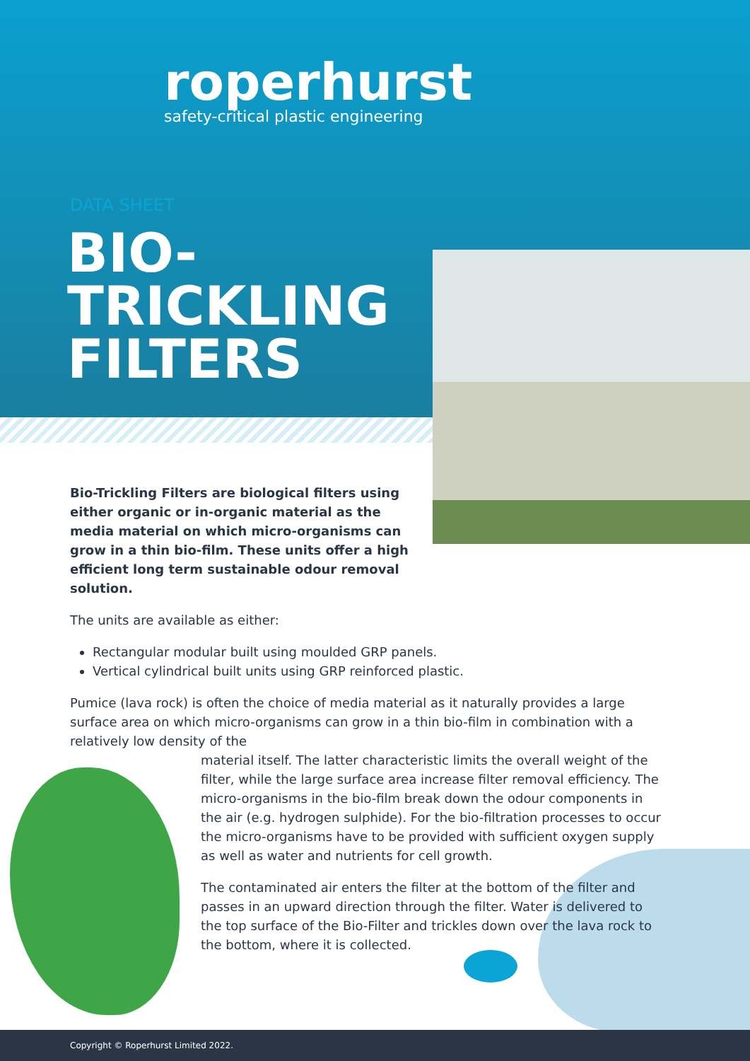roperhurst
safety-critical plastic engineering
DATA SHEET
BIO-
TRICKLING
FILTERS
Bio-Trickling Filters are biological filters using either organic or in-organic material as the media material on which micro-organisms can grow in a thin bio-film. These units offer a high efficient long term sustainable odour removal solution.
The units are available as either:
Rectangular modular built using moulded GRP panels.
Vertical cylindrical built units using GRP reinforced plastic.
Pumice (lava rock) is often the choice of media material as it naturally provides a large surface area on which micro-organisms can grow in a thin bio-film in combination with a relatively low density of the
material itself. The latter characteristic limits the overall weight of the filter, while the large surface area increase filter removal efficiency. The micro-organisms in the bio-film break down the odour components in the air (e.g. hydrogen sulphide). For the bio-filtration processes to occur the micro-organisms have to be provided with sufficient oxygen supply as well as water and nutrients for cell growth.
The contaminated air enters the filter at the bottom of the filter and passes in an upward direction through the filter. Water is delivered to the top surface of the Bio-Filter and trickles down over the lava rock to the bottom, where it is collected.
Copyright © Roperhurst Limited 2022.